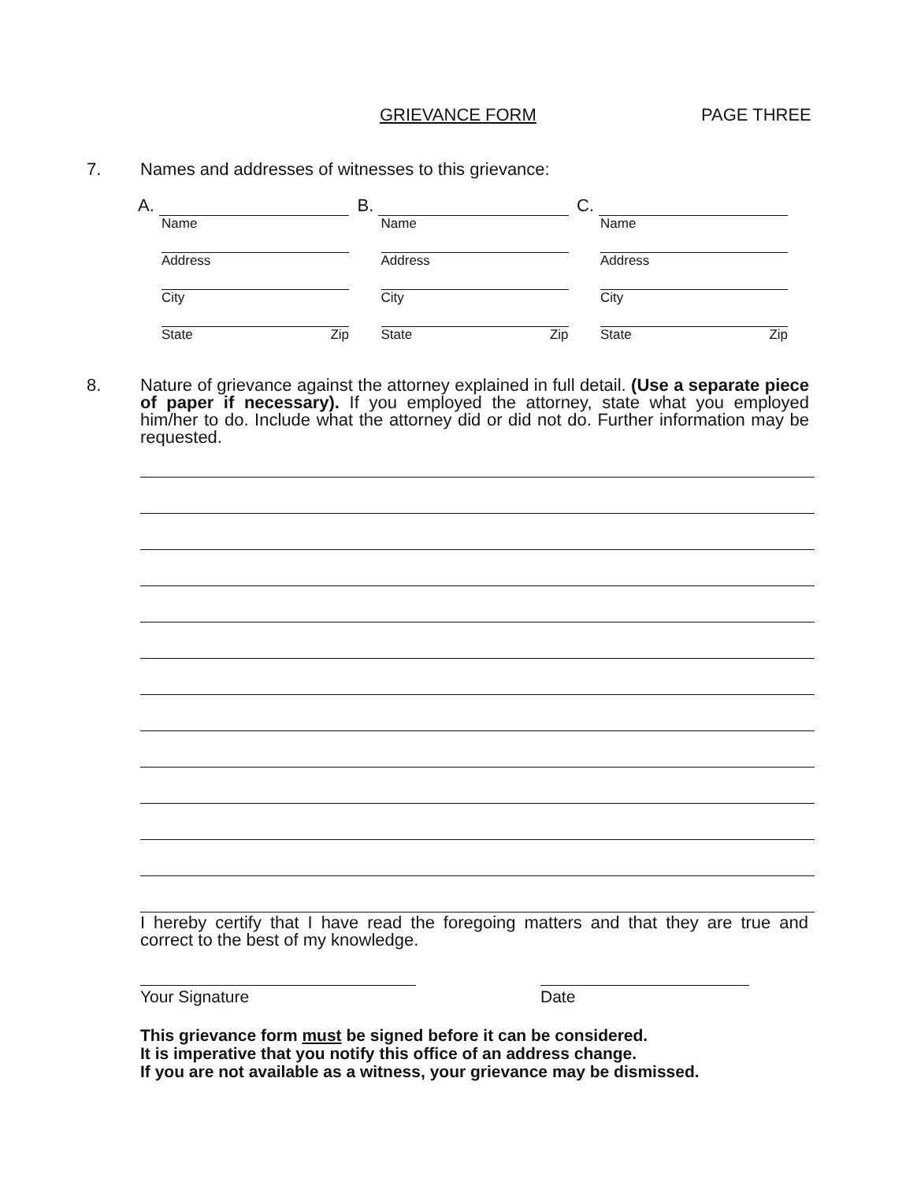GRIEVANCE FORM PAGE THREE
7. Names and addresses of witnesses to this grievance:
A.
Name
Address
City
State Zip
B.
Name
Address
City
State Zip
C.
Name
Address
City
State Zip
8. Nature of grievance against the attorney explained in full detail. (Use a separate piece of paper if necessary). If you employed the attorney, state what you employed him/her to do. Include what the attorney did or did not do. Further information may be requested.
I hereby certify that I have read the foregoing matters and that they are true and correct to the best of my knowledge.
Your Signature Date
This grievance form must be signed before it can be considered.
It is imperative that you notify this office of an address change.
If you are not available as a witness, your grievance may be dismissed.